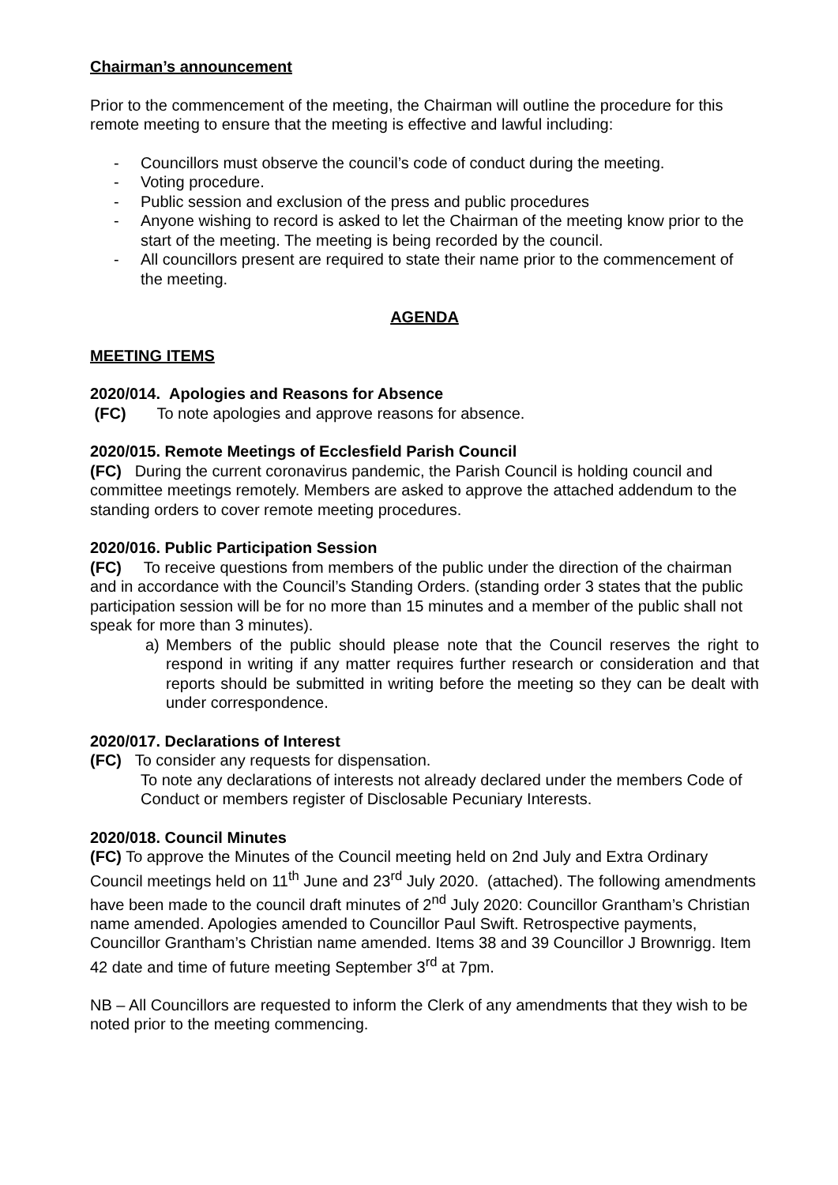Chairman’s announcement
Prior to the commencement of the meeting, the Chairman will outline the procedure for this remote meeting to ensure that the meeting is effective and lawful including:
- Councillors must observe the council’s code of conduct during the meeting.
- Voting procedure.
- Public session and exclusion of the press and public procedures
- Anyone wishing to record is asked to let the Chairman of the meeting know prior to the start of the meeting. The meeting is being recorded by the council.
- All councillors present are required to state their name prior to the commencement of the meeting.
AGENDA
MEETING ITEMS
2020/014. Apologies and Reasons for Absence
(FC) To note apologies and approve reasons for absence.
2020/015. Remote Meetings of Ecclesfield Parish Council
(FC) During the current coronavirus pandemic, the Parish Council is holding council and committee meetings remotely. Members are asked to approve the attached addendum to the standing orders to cover remote meeting procedures.
2020/016. Public Participation Session
(FC) To receive questions from members of the public under the direction of the chairman and in accordance with the Council’s Standing Orders. (standing order 3 states that the public participation session will be for no more than 15 minutes and a member of the public shall not speak for more than 3 minutes).
a) Members of the public should please note that the Council reserves the right to respond in writing if any matter requires further research or consideration and that reports should be submitted in writing before the meeting so they can be dealt with under correspondence.
2020/017. Declarations of Interest
(FC) To consider any requests for dispensation.
To note any declarations of interests not already declared under the members Code of Conduct or members register of Disclosable Pecuniary Interests.
2020/018. Council Minutes
(FC) To approve the Minutes of the Council meeting held on 2nd July and Extra Ordinary Council meetings held on 11<sup>th</sup> June and 23<sup>rd</sup> July 2020. (attached). The following amendments have been made to the council draft minutes of 2<sup>nd</sup> July 2020: Councillor Grantham’s Christian name amended. Apologies amended to Councillor Paul Swift. Retrospective payments, Councillor Grantham’s Christian name amended. Items 38 and 39 Councillor J Brownrigg. Item 42 date and time of future meeting September 3<sup>rd</sup> at 7pm.
NB – All Councillors are requested to inform the Clerk of any amendments that they wish to be noted prior to the meeting commencing.